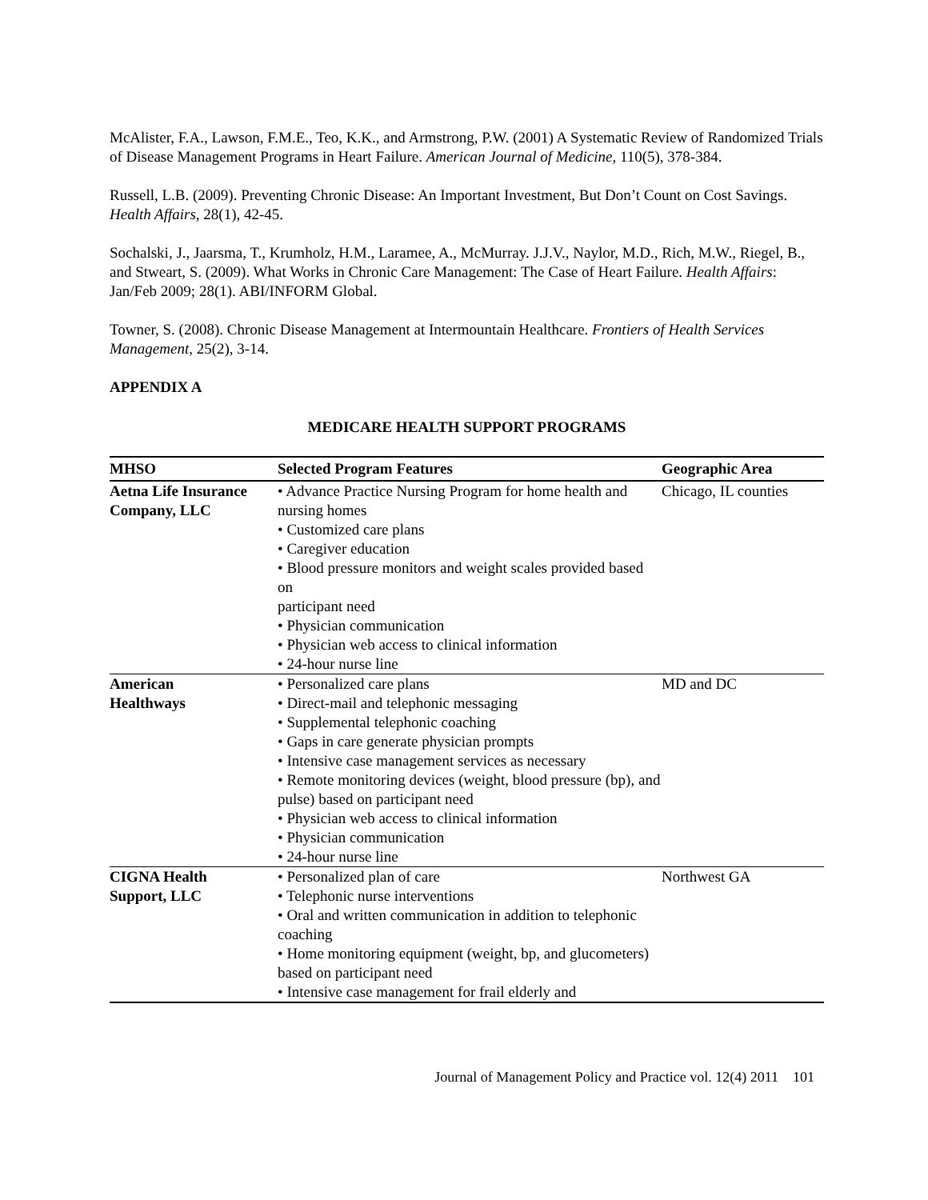McAlister, F.A., Lawson, F.M.E., Teo, K.K., and Armstrong, P.W. (2001) A Systematic Review of Randomized Trials of Disease Management Programs in Heart Failure. American Journal of Medicine, 110(5), 378-384.
Russell, L.B. (2009). Preventing Chronic Disease: An Important Investment, But Don’t Count on Cost Savings. Health Affairs, 28(1), 42-45.
Sochalski, J., Jaarsma, T., Krumholz, H.M., Laramee, A., McMurray. J.J.V., Naylor, M.D., Rich, M.W., Riegel, B., and Stweart, S. (2009). What Works in Chronic Care Management: The Case of Heart Failure. Health Affairs: Jan/Feb 2009; 28(1). ABI/INFORM Global.
Towner, S. (2008). Chronic Disease Management at Intermountain Healthcare. Frontiers of Health Services Management, 25(2), 3-14.
APPENDIX A
MEDICARE HEALTH SUPPORT PROGRAMS
| MHSO | Selected Program Features | Geographic Area |
| --- | --- | --- |
| Aetna Life Insurance Company, LLC | • Advance Practice Nursing Program for home health and nursing homes • Customized care plans • Caregiver education • Blood pressure monitors and weight scales provided based on participant need • Physician communication • Physician web access to clinical information • 24-hour nurse line | Chicago, IL counties |
| American Healthways | • Personalized care plans • Direct-mail and telephonic messaging • Supplemental telephonic coaching • Gaps in care generate physician prompts • Intensive case management services as necessary • Remote monitoring devices (weight, blood pressure (bp), and pulse) based on participant need • Physician web access to clinical information • Physician communication • 24-hour nurse line | MD and DC |
| CIGNA Health Support, LLC | • Personalized plan of care • Telephonic nurse interventions • Oral and written communication in addition to telephonic coaching • Home monitoring equipment (weight, bp, and glucometers) based on participant need • Intensive case management for frail elderly and | Northwest GA |
Journal of Management Policy and Practice vol. 12(4) 2011 101